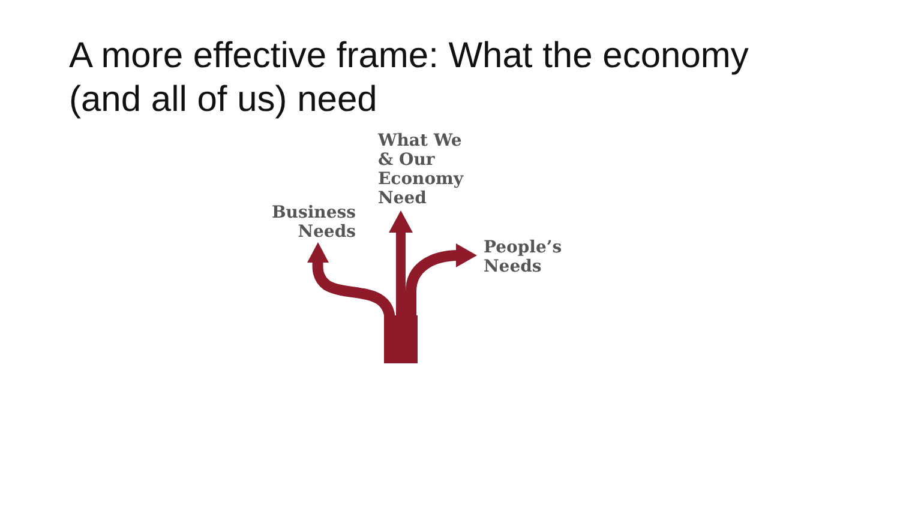A more effective frame: What the economy (and all of us) need
What We
& Our
Economy
Need
Business
Needs
People’s
Needs